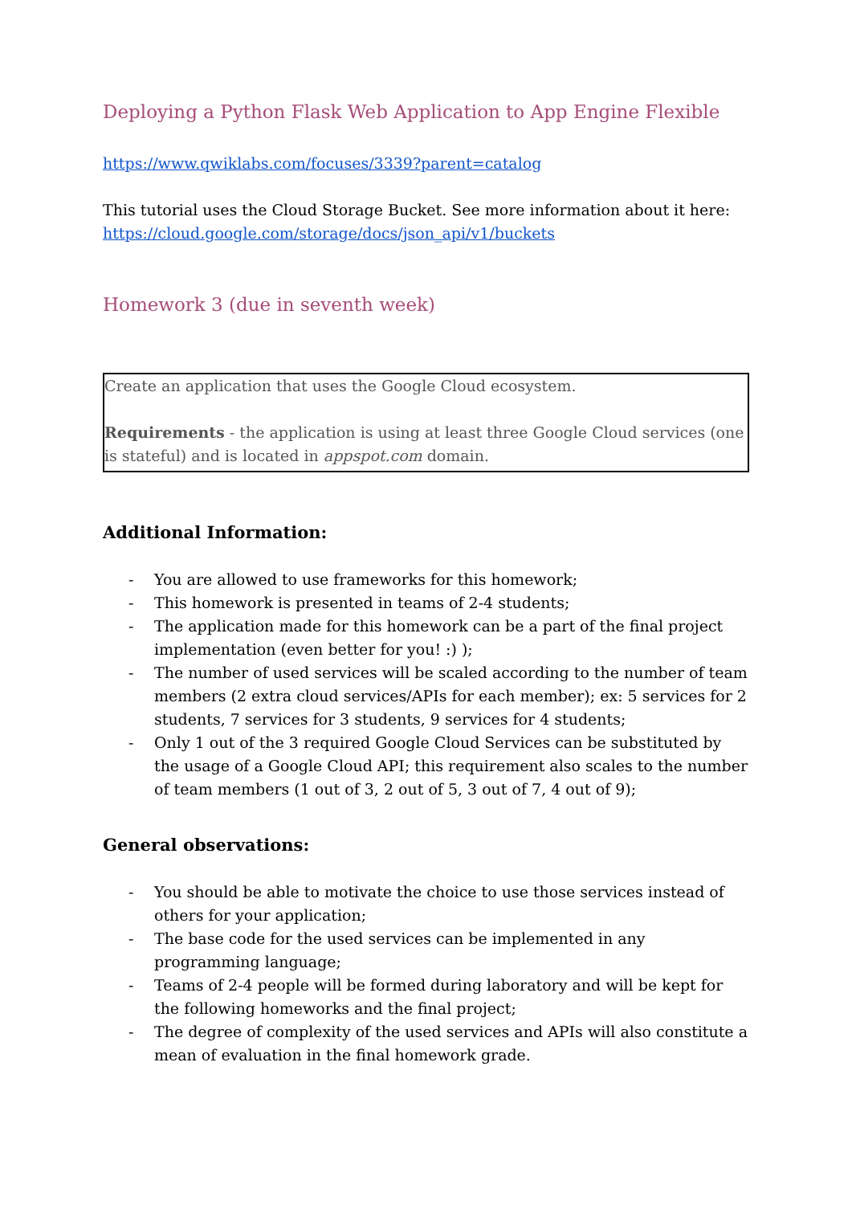Deploying a Python Flask Web Application to App Engine Flexible
https://www.qwiklabs.com/focuses/3339?parent=catalog
This tutorial uses the Cloud Storage Bucket. See more information about it here:
https://cloud.google.com/storage/docs/json_api/v1/buckets
Homework 3 (due in seventh week)
Create an application that uses the Google Cloud ecosystem.
Requirements - the application is using at least three Google Cloud services (one is stateful) and is located in appspot.com domain.
Additional Information:
- You are allowed to use frameworks for this homework;
- This homework is presented in teams of 2-4 students;
- The application made for this homework can be a part of the final project implementation (even better for you! :) );
- The number of used services will be scaled according to the number of team members (2 extra cloud services/APIs for each member); ex: 5 services for 2 students, 7 services for 3 students, 9 services for 4 students;
- Only 1 out of the 3 required Google Cloud Services can be substituted by the usage of a Google Cloud API; this requirement also scales to the number of team members (1 out of 3, 2 out of 5, 3 out of 7, 4 out of 9);
General observations:
- You should be able to motivate the choice to use those services instead of others for your application;
- The base code for the used services can be implemented in any programming language;
- Teams of 2-4 people will be formed during laboratory and will be kept for the following homeworks and the final project;
- The degree of complexity of the used services and APIs will also constitute a mean of evaluation in the final homework grade.